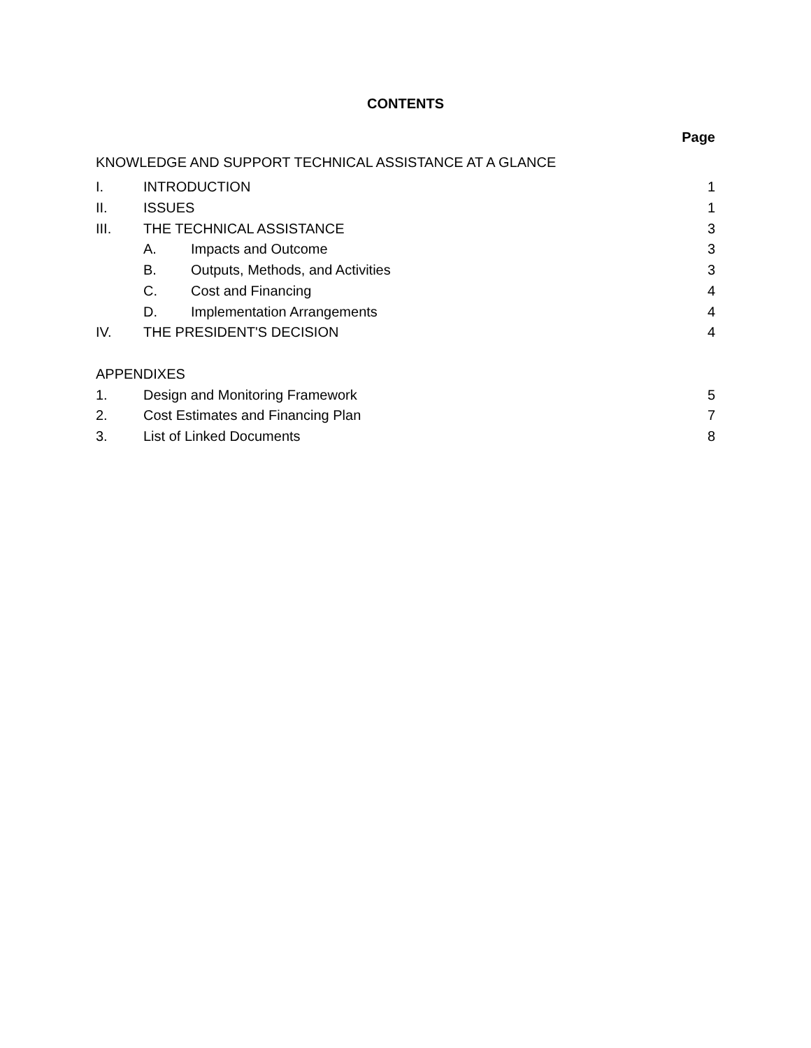CONTENTS
Page
KNOWLEDGE AND SUPPORT TECHNICAL ASSISTANCE AT A GLANCE
I. INTRODUCTION 1
II. ISSUES 1
III. THE TECHNICAL ASSISTANCE 3
A. Impacts and Outcome 3
B. Outputs, Methods, and Activities 3
C. Cost and Financing 4
D. Implementation Arrangements 4
IV. THE PRESIDENT'S DECISION 4
APPENDIXES
1. Design and Monitoring Framework 5
2. Cost Estimates and Financing Plan 7
3. List of Linked Documents 8